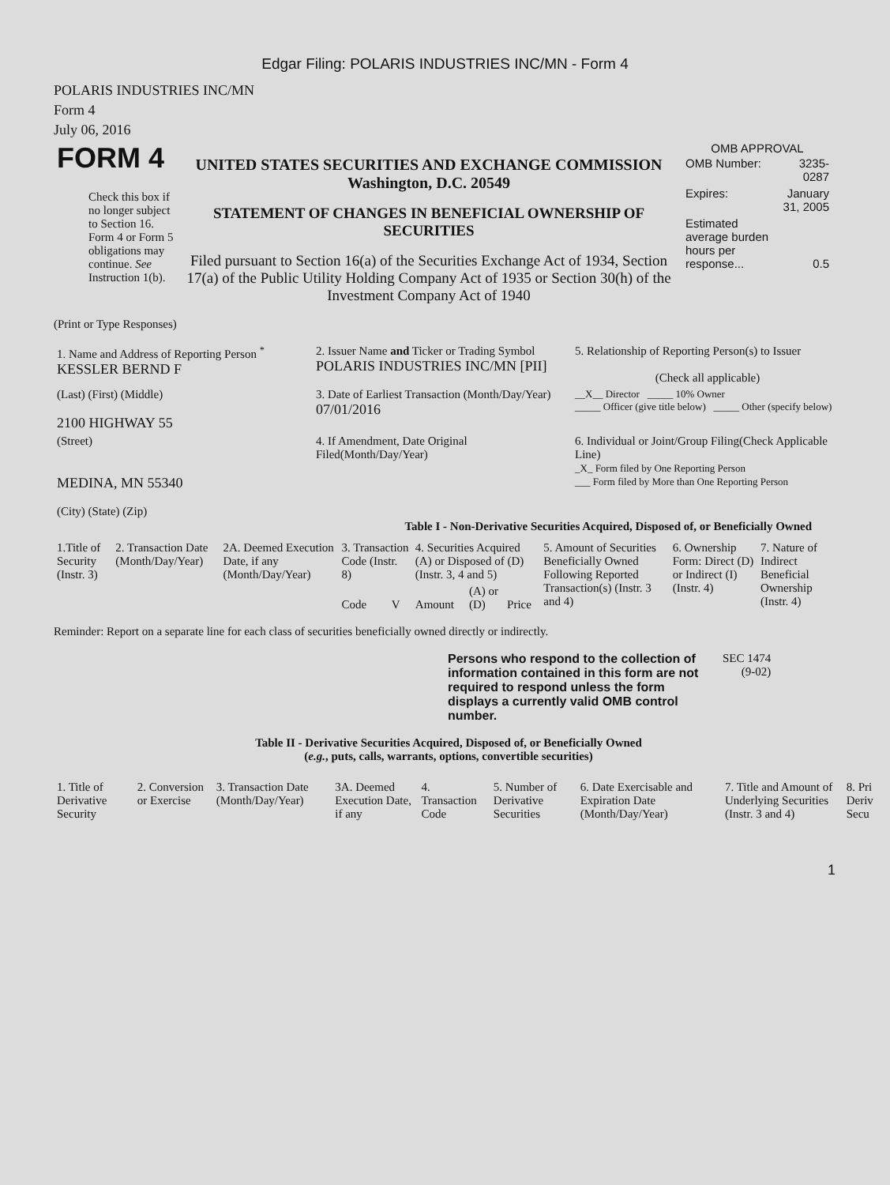Edgar Filing: POLARIS INDUSTRIES INC/MN - Form 4
POLARIS INDUSTRIES INC/MN
Form 4
July 06, 2016
| FORM 4 Check this box if no longer subject to Section 16. Form 4 or Form 5 obligations may continue. See Instruction 1(b). | UNITED STATES SECURITIES AND EXCHANGE COMMISSION Washington, D.C. 20549 STATEMENT OF CHANGES IN BENEFICIAL OWNERSHIP OF SECURITIES Filed pursuant to Section 16(a) of the Securities Exchange Act of 1934, Section 17(a) of the Public Utility Holding Company Act of 1935 or Section 30(h) of the Investment Company Act of 1940 | OMB APPROVAL / OMB Number: / 3235-0287 / / Expires: / January 31, 2005 / / Estimated average burden hours per response... / 0.5 / |
(Print or Type Responses)
| 1. Name and Address of Reporting Person <sup>*</sup> KESSLER BERND F | 2. Issuer Name and Ticker or Trading Symbol POLARIS INDUSTRIES INC/MN [PII] | 5. Relationship of Reporting Person(s) to Issuer (Check all applicable) |
| (Last) (First) (Middle) 2100 HIGHWAY 55 | 3. Date of Earliest Transaction (Month/Day/Year) 07/01/2016 | __X__ Director _____ 10% Owner _____ Officer (give title below) _____ Other (specify below) |
| (Street) MEDINA, MN 55340 (City) (State) (Zip) | 4. If Amendment, Date Original Filed(Month/Day/Year) | 6. Individual or Joint/Group Filing(Check Applicable Line) _X_ Form filed by One Reporting Person ___ Form filed by More than One Reporting Person |
Table I - Non-Derivative Securities Acquired, Disposed of, or Beneficially Owned
| 1.Title of Security (Instr. 3) | 2. Transaction Date (Month/Day/Year) | 2A. Deemed Execution Date, if any (Month/Day/Year) | 3. Transaction Code (Instr. 8) | | 4. Securities Acquired (A) or Disposed of (D) (Instr. 3, 4 and 5) | | | 5. Amount of Securities Beneficially Owned Following Reported Transaction(s) (Instr. 3 and 4) | 6. Ownership Form: Direct (D) or Indirect (I) (Instr. 4) | 7. Nature of Indirect Beneficial Ownership (Instr. 4) |
| --- | --- | --- | --- | --- | --- | --- | --- | --- | --- | --- |
| | | | Code | V | Amount | (A) or (D) | Price | | | |
Reminder: Report on a separate line for each class of securities beneficially owned directly or indirectly.
| Persons who respond to the collection of information contained in this form are not required to respond unless the form displays a currently valid OMB control number. | SEC 1474 (9-02) |
Table II - Derivative Securities Acquired, Disposed of, or Beneficially Owned
(e.g., puts, calls, warrants, options, convertible securities)
| 1. Title of Derivative Security | 2. Conversion or Exercise | 3. Transaction Date (Month/Day/Year) | 3A. Deemed Execution Date, if any | 4. Transaction Code | 5. Number of Derivative Securities | 6. Date Exercisable and Expiration Date (Month/Day/Year) | 7. Title and Amount of Underlying Securities (Instr. 3 and 4) | 8. Pri Deriv Secu |
| --- | --- | --- | --- | --- | --- | --- | --- | --- |
1